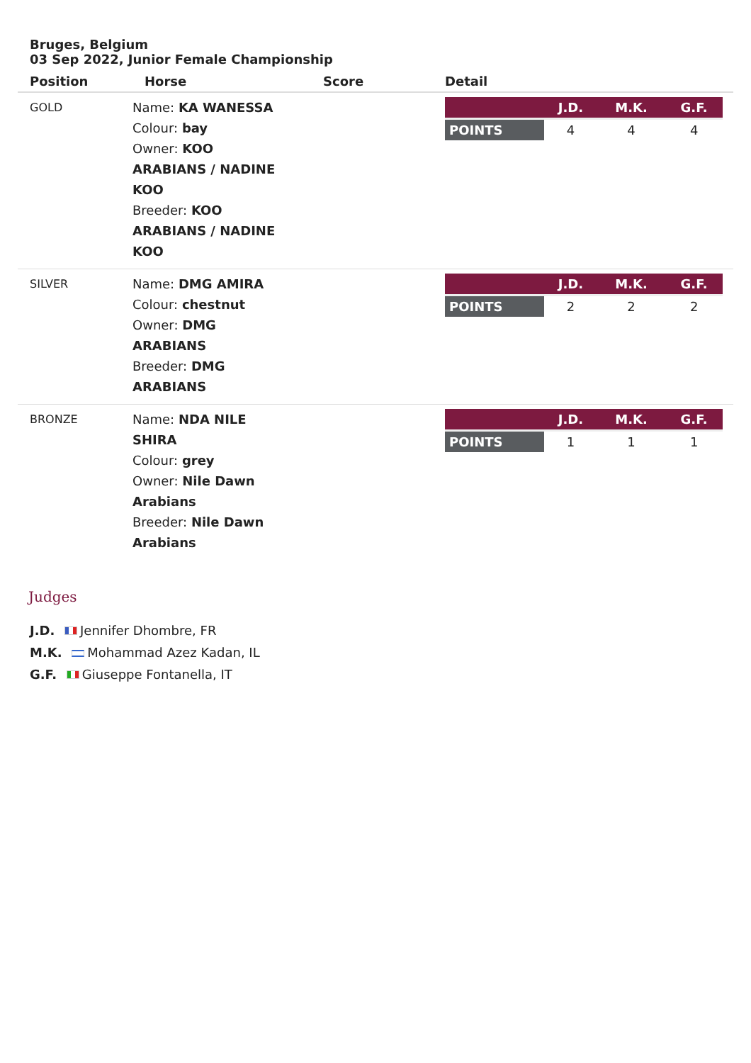Bruges, Belgium
03 Sep 2022, Junior Female Championship
| Position | Horse | Score | Detail |
| --- | --- | --- | --- |
| GOLD | Name: KA WANESSA Colour: bay Owner: KOO ARABIANS / NADINE KOO Breeder: KOO ARABIANS / NADINE KOO | | / / J.D. / M.K. / G.F. / / POINTS / 4 / 4 / 4 / |
| SILVER | Name: DMG AMIRA Colour: chestnut Owner: DMG ARABIANS Breeder: DMG ARABIANS | | / / J.D. / M.K. / G.F. / / POINTS / 2 / 2 / 2 / |
| BRONZE | Name: NDA NILE SHIRA Colour: grey Owner: Nile Dawn Arabians Breeder: Nile Dawn Arabians | | / / J.D. / M.K. / G.F. / / POINTS / 1 / 1 / 1 / |
Judges
J.D. Jennifer Dhombre, FR
M.K. Mohammad Azez Kadan, IL
G.F. Giuseppe Fontanella, IT